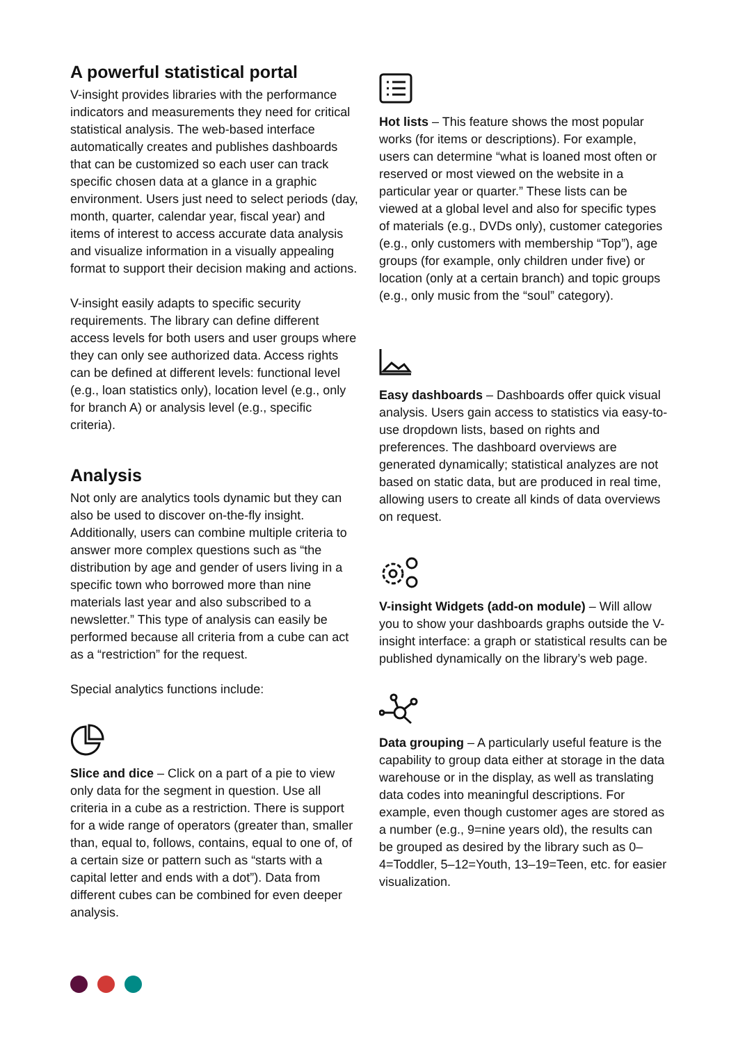A powerful statistical portal
V-insight provides libraries with the performance indicators and measurements they need for critical statistical analysis. The web-based interface automatically creates and publishes dashboards that can be customized so each user can track specific chosen data at a glance in a graphic environment. Users just need to select periods (day, month, quarter, calendar year, fiscal year) and items of interest to access accurate data analysis and visualize information in a visually appealing format to support their decision making and actions.
V-insight easily adapts to specific security requirements. The library can define different access levels for both users and user groups where they can only see authorized data. Access rights can be defined at different levels: functional level (e.g., loan statistics only), location level (e.g., only for branch A) or analysis level (e.g., specific criteria).
Analysis
Not only are analytics tools dynamic but they can also be used to discover on-the-fly insight. Additionally, users can combine multiple criteria to answer more complex questions such as “the distribution by age and gender of users living in a specific town who borrowed more than nine materials last year and also subscribed to a newsletter.” This type of analysis can easily be performed because all criteria from a cube can act as a “restriction” for the request.
Special analytics functions include:
Slice and dice – Click on a part of a pie to view only data for the segment in question. Use all criteria in a cube as a restriction. There is support for a wide range of operators (greater than, smaller than, equal to, follows, contains, equal to one of, of a certain size or pattern such as “starts with a capital letter and ends with a dot”). Data from different cubes can be combined for even deeper analysis.
Hot lists – This feature shows the most popular works (for items or descriptions). For example, users can determine “what is loaned most often or reserved or most viewed on the website in a particular year or quarter.” These lists can be viewed at a global level and also for specific types of materials (e.g., DVDs only), customer categories (e.g., only customers with membership “Top”), age groups (for example, only children under five) or location (only at a certain branch) and topic groups (e.g., only music from the “soul” category).
Easy dashboards – Dashboards offer quick visual analysis. Users gain access to statistics via easy-to-use dropdown lists, based on rights and preferences. The dashboard overviews are generated dynamically; statistical analyzes are not based on static data, but are produced in real time, allowing users to create all kinds of data overviews on request.
V-insight Widgets (add-on module) – Will allow you to show your dashboards graphs outside the V-insight interface: a graph or statistical results can be published dynamically on the library’s web page.
Data grouping – A particularly useful feature is the capability to group data either at storage in the data warehouse or in the display, as well as translating data codes into meaningful descriptions. For example, even though customer ages are stored as a number (e.g., 9=nine years old), the results can be grouped as desired by the library such as 0–4=Toddler, 5–12=Youth, 13–19=Teen, etc. for easier visualization.